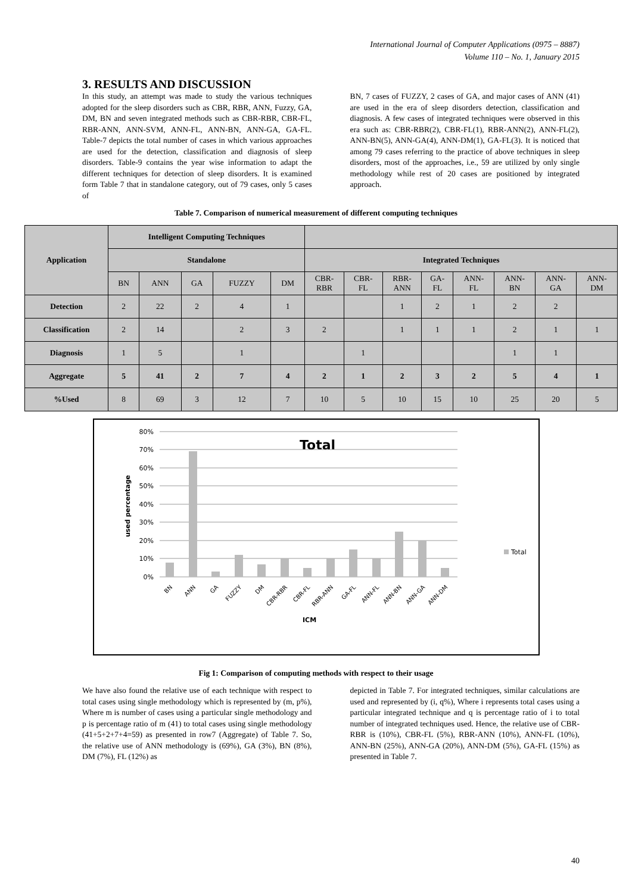International Journal of Computer Applications (0975 – 8887)
Volume 110 – No. 1, January 2015
3. RESULTS AND DISCUSSION
In this study, an attempt was made to study the various techniques adopted for the sleep disorders such as CBR, RBR, ANN, Fuzzy, GA, DM, BN and seven integrated methods such as CBR-RBR, CBR-FL, RBR-ANN, ANN-SVM, ANN-FL, ANN-BN, ANN-GA, GA-FL. Table-7 depicts the total number of cases in which various approaches are used for the detection, classification and diagnosis of sleep disorders. Table-9 contains the year wise information to adapt the different techniques for detection of sleep disorders. It is examined form Table 7 that in standalone category, out of 79 cases, only 5 cases of
BN, 7 cases of FUZZY, 2 cases of GA, and major cases of ANN (41) are used in the era of sleep disorders detection, classification and diagnosis. A few cases of integrated techniques were observed in this era such as: CBR-RBR(2), CBR-FL(1), RBR-ANN(2), ANN-FL(2), ANN-BN(5), ANN-GA(4), ANN-DM(1), GA-FL(3). It is noticed that among 79 cases referring to the practice of above techniques in sleep disorders, most of the approaches, i.e., 59 are utilized by only single methodology while rest of 20 cases are positioned by integrated approach.
Table 7. Comparison of numerical measurement of different computing techniques
| Application | Intelligent Computing Techniques | | | | | | | | | | | | |
| --- | --- | --- | --- | --- | --- | --- | --- | --- | --- | --- | --- | --- | --- |
| | Standalone | | | | | Integrated Techniques | | | | | | | |
| | BN | ANN | GA | FUZZY | DM | CBR- RBR | CBR- FL | RBR- ANN | GA- FL | ANN- FL | ANN- BN | ANN- GA | ANN- DM |
| Detection | 2 | 22 | 2 | 4 | 1 | | | 1 | 2 | 1 | 2 | 2 | |
| Classification | 2 | 14 | | 2 | 3 | 2 | | 1 | 1 | 1 | 2 | 1 | 1 |
| Diagnosis | 1 | 5 | | 1 | | | 1 | | | | 1 | 1 | |
| Aggregate | 5 | 41 | 2 | 7 | 4 | 2 | 1 | 2 | 3 | 2 | 5 | 4 | 1 |
| %Used | 8 | 69 | 3 | 12 | 7 | 10 | 5 | 10 | 15 | 10 | 25 | 20 | 5 |
Total
80%
70%
60%
50%
40%
30%
20%
10%
0%
used percentage
BN
ANN
GA
FUZZY
DM
CBR-RBR
CBR-FL
RBR-ANN
GA-FL
ANN-FL
ANN-BN
ANN-GA
ANN-DM
ICM
Total
Fig 1: Comparison of computing methods with respect to their usage
We have also found the relative use of each technique with respect to total cases using single methodology which is represented by (m, p%), Where m is number of cases using a particular single methodology and p is percentage ratio of m (41) to total cases using single methodology (41+5+2+7+4=59) as presented in row7 (Aggregate) of Table 7. So, the relative use of ANN methodology is (69%), GA (3%), BN (8%), DM (7%), FL (12%) as
depicted in Table 7. For integrated techniques, similar calculations are used and represented by (i, q%), Where i represents total cases using a particular integrated technique and q is percentage ratio of i to total number of integrated techniques used. Hence, the relative use of CBR-RBR is (10%), CBR-FL (5%), RBR-ANN (10%), ANN-FL (10%), ANN-BN (25%), ANN-GA (20%), ANN-DM (5%), GA-FL (15%) as presented in Table 7.
40